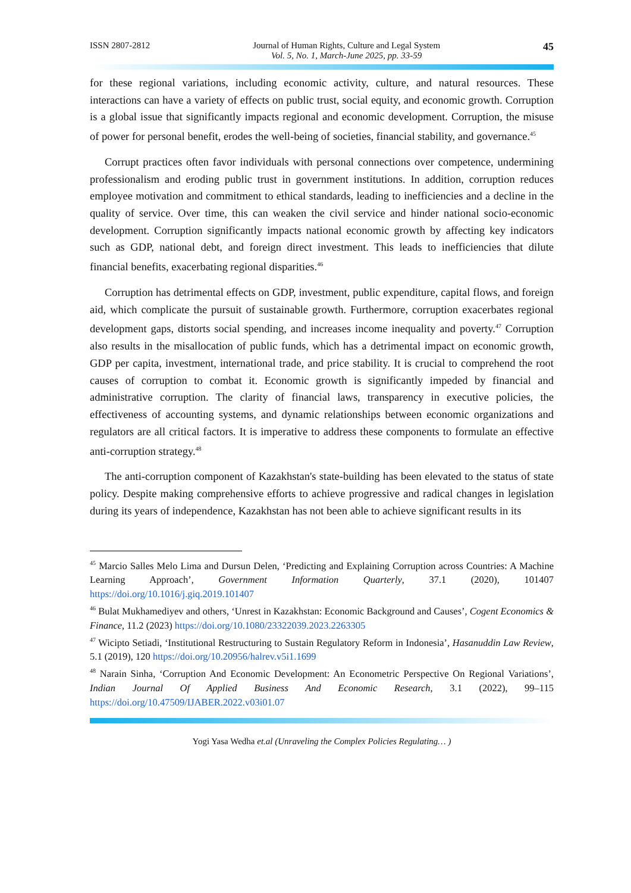ISSN 2807-2812 Journal of Human Rights, Culture and Legal System
Vol. 5, No. 1, March-June 2025, pp. 33-59
45
for these regional variations, including economic activity, culture, and natural resources. These interactions can have a variety of effects on public trust, social equity, and economic growth. Corruption is a global issue that significantly impacts regional and economic development. Corruption, the misuse of power for personal benefit, erodes the well-being of societies, financial stability, and governance.<sup>45</sup>
Corrupt practices often favor individuals with personal connections over competence, undermining professionalism and eroding public trust in government institutions. In addition, corruption reduces employee motivation and commitment to ethical standards, leading to inefficiencies and a decline in the quality of service. Over time, this can weaken the civil service and hinder national socio-economic development. Corruption significantly impacts national economic growth by affecting key indicators such as GDP, national debt, and foreign direct investment. This leads to inefficiencies that dilute financial benefits, exacerbating regional disparities.<sup>46</sup>
Corruption has detrimental effects on GDP, investment, public expenditure, capital flows, and foreign aid, which complicate the pursuit of sustainable growth. Furthermore, corruption exacerbates regional development gaps, distorts social spending, and increases income inequality and poverty.<sup>47</sup> Corruption also results in the misallocation of public funds, which has a detrimental impact on economic growth, GDP per capita, investment, international trade, and price stability. It is crucial to comprehend the root causes of corruption to combat it. Economic growth is significantly impeded by financial and administrative corruption. The clarity of financial laws, transparency in executive policies, the effectiveness of accounting systems, and dynamic relationships between economic organizations and regulators are all critical factors. It is imperative to address these components to formulate an effective anti-corruption strategy.<sup>48</sup>
The anti-corruption component of Kazakhstan's state-building has been elevated to the status of state policy. Despite making comprehensive efforts to achieve progressive and radical changes in legislation during its years of independence, Kazakhstan has not been able to achieve significant results in its
<sup>45</sup> Marcio Salles Melo Lima and Dursun Delen, ‘Predicting and Explaining Corruption across Countries: A Machine Learning Approach’, Government Information Quarterly, 37.1 (2020), 101407 https://doi.org/10.1016/j.giq.2019.101407
<sup>46</sup> Bulat Mukhamediyev and others, ‘Unrest in Kazakhstan: Economic Background and Causes’, Cogent Economics & Finance, 11.2 (2023) https://doi.org/10.1080/23322039.2023.2263305
<sup>47</sup> Wicipto Setiadi, ‘Institutional Restructuring to Sustain Regulatory Reform in Indonesia’, Hasanuddin Law Review, 5.1 (2019), 120 https://doi.org/10.20956/halrev.v5i1.1699
<sup>48</sup> Narain Sinha, ‘Corruption And Economic Development: An Econometric Perspective On Regional Variations’, Indian Journal Of Applied Business And Economic Research, 3.1 (2022), 99–115 https://doi.org/10.47509/IJABER.2022.v03i01.07
Yogi Yasa Wedha et.al (Unraveling the Complex Policies Regulating… )